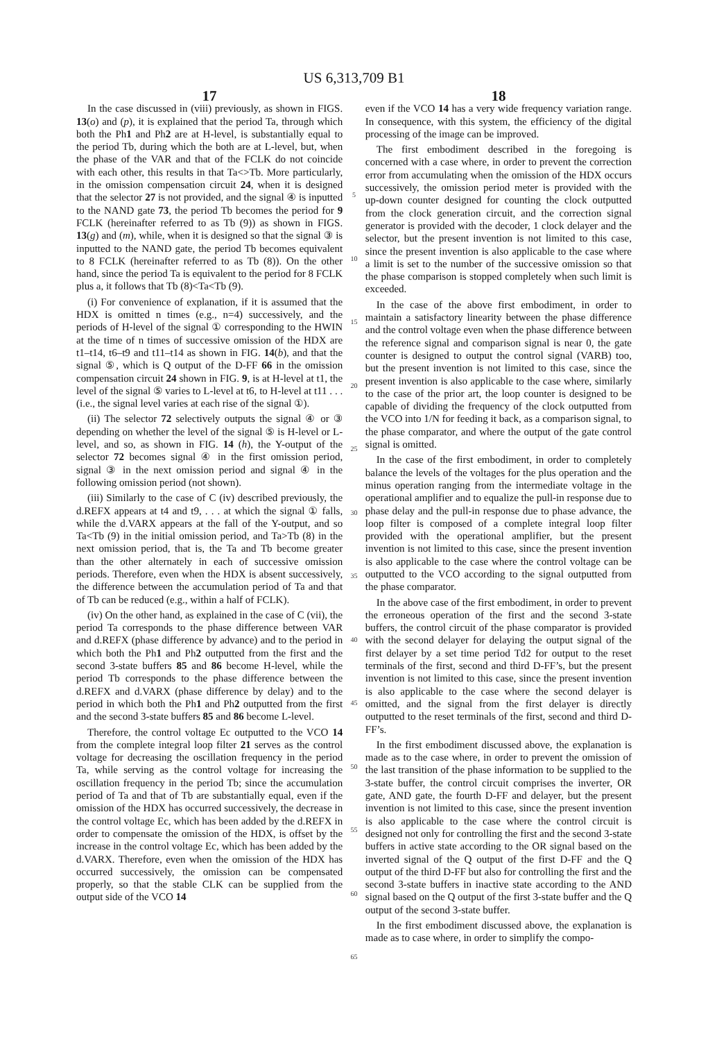US 6,313,709 B1
17
In the case discussed in (viii) previously, as shown in FIGS. 13(o) and (p), it is explained that the period Ta, through which both the Ph1 and Ph2 are at H-level, is substantially equal to the period Tb, during which the both are at L-level, but, when the phase of the VAR and that of the FCLK do not coincide with each other, this results in that Ta<>Tb. More particularly, in the omission compensation circuit 24, when it is designed that the selector 27 is not provided, and the signal ④ is inputted to the NAND gate 73, the period Tb becomes the period for 9 FCLK (hereinafter referred to as Tb (9)) as shown in FIGS. 13(g) and (m), while, when it is designed so that the signal ③ is inputted to the NAND gate, the period Tb becomes equivalent to 8 FCLK (hereinafter referred to as Tb (8)). On the other hand, since the period Ta is equivalent to the period for 8 FCLK plus a, it follows that Tb (8)<Ta<Tb (9).
(i) For convenience of explanation, if it is assumed that the HDX is omitted n times (e.g., n=4) successively, and the periods of H-level of the signal ① corresponding to the HWIN at the time of n times of successive omission of the HDX are t1–t14, t6–t9 and t11–t14 as shown in FIG. 14(b), and that the signal ⑤, which is Q output of the D-FF 66 in the omission compensation circuit 24 shown in FIG. 9, is at H-level at t1, the level of the signal ⑤ varies to L-level at t6, to H-level at t11 . . . (i.e., the signal level varies at each rise of the signal ①).
(ii) The selector 72 selectively outputs the signal ④ or ③ depending on whether the level of the signal ⑤ is H-level or L-level, and so, as shown in FIG. 14 (h), the Y-output of the selector 72 becomes signal ④ in the first omission period, signal ③ in the next omission period and signal ④ in the following omission period (not shown).
(iii) Similarly to the case of C (iv) described previously, the d.REFX appears at t4 and t9, . . . at which the signal ① falls, while the d.VARX appears at the fall of the Y-output, and so Ta<Tb (9) in the initial omission period, and Ta>Tb (8) in the next omission period, that is, the Ta and Tb become greater than the other alternately in each of successive omission periods. Therefore, even when the HDX is absent successively, the difference between the accumulation period of Ta and that of Tb can be reduced (e.g., within a half of FCLK).
(iv) On the other hand, as explained in the case of C (vii), the period Ta corresponds to the phase difference between VAR and d.REFX (phase difference by advance) and to the period in which both the Ph1 and Ph2 outputted from the first and the second 3-state buffers 85 and 86 become H-level, while the period Tb corresponds to the phase difference between the d.REFX and d.VARX (phase difference by delay) and to the period in which both the Ph1 and Ph2 outputted from the first and the second 3-state buffers 85 and 86 become L-level.
Therefore, the control voltage Ec outputted to the VCO 14 from the complete integral loop filter 21 serves as the control voltage for decreasing the oscillation frequency in the period Ta, while serving as the control voltage for increasing the oscillation frequency in the period Tb; since the accumulation period of Ta and that of Tb are substantially equal, even if the omission of the HDX has occurred successively, the decrease in the control voltage Ec, which has been added by the d.REFX in order to compensate the omission of the HDX, is offset by the increase in the control voltage Ec, which has been added by the d.VARX. Therefore, even when the omission of the HDX has occurred successively, the omission can be compensated properly, so that the stable CLK can be supplied from the output side of the VCO 14
5
10
15
20
25
30
35
40
45
50
55
60
65
18
even if the VCO 14 has a very wide frequency variation range. In consequence, with this system, the efficiency of the digital processing of the image can be improved.
The first embodiment described in the foregoing is concerned with a case where, in order to prevent the correction error from accumulating when the omission of the HDX occurs successively, the omission period meter is provided with the up-down counter designed for counting the clock outputted from the clock generation circuit, and the correction signal generator is provided with the decoder, 1 clock delayer and the selector, but the present invention is not limited to this case, since the present invention is also applicable to the case where a limit is set to the number of the successive omission so that the phase comparison is stopped completely when such limit is exceeded.
In the case of the above first embodiment, in order to maintain a satisfactory linearity between the phase difference and the control voltage even when the phase difference between the reference signal and comparison signal is near 0, the gate counter is designed to output the control signal (VARB) too, but the present invention is not limited to this case, since the present invention is also applicable to the case where, similarly to the case of the prior art, the loop counter is designed to be capable of dividing the frequency of the clock outputted from the VCO into 1/N for feeding it back, as a comparison signal, to the phase comparator, and where the output of the gate control signal is omitted.
In the case of the first embodiment, in order to completely balance the levels of the voltages for the plus operation and the minus operation ranging from the intermediate voltage in the operational amplifier and to equalize the pull-in response due to phase delay and the pull-in response due to phase advance, the loop filter is composed of a complete integral loop filter provided with the operational amplifier, but the present invention is not limited to this case, since the present invention is also applicable to the case where the control voltage can be outputted to the VCO according to the signal outputted from the phase comparator.
In the above case of the first embodiment, in order to prevent the erroneous operation of the first and the second 3-state buffers, the control circuit of the phase comparator is provided with the second delayer for delaying the output signal of the first delayer by a set time period Td2 for output to the reset terminals of the first, second and third D-FF’s, but the present invention is not limited to this case, since the present invention is also applicable to the case where the second delayer is omitted, and the signal from the first delayer is directly outputted to the reset terminals of the first, second and third D-FF’s.
In the first embodiment discussed above, the explanation is made as to the case where, in order to prevent the omission of the last transition of the phase information to be supplied to the 3-state buffer, the control circuit comprises the inverter, OR gate, AND gate, the fourth D-FF and delayer, but the present invention is not limited to this case, since the present invention is also applicable to the case where the control circuit is designed not only for controlling the first and the second 3-state buffers in active state according to the OR signal based on the inverted signal of the Q output of the first D-FF and the Q output of the third D-FF but also for controlling the first and the second 3-state buffers in inactive state according to the AND signal based on the Q output of the first 3-state buffer and the Q output of the second 3-state buffer.
In the first embodiment discussed above, the explanation is made as to case where, in order to simplify the compo-